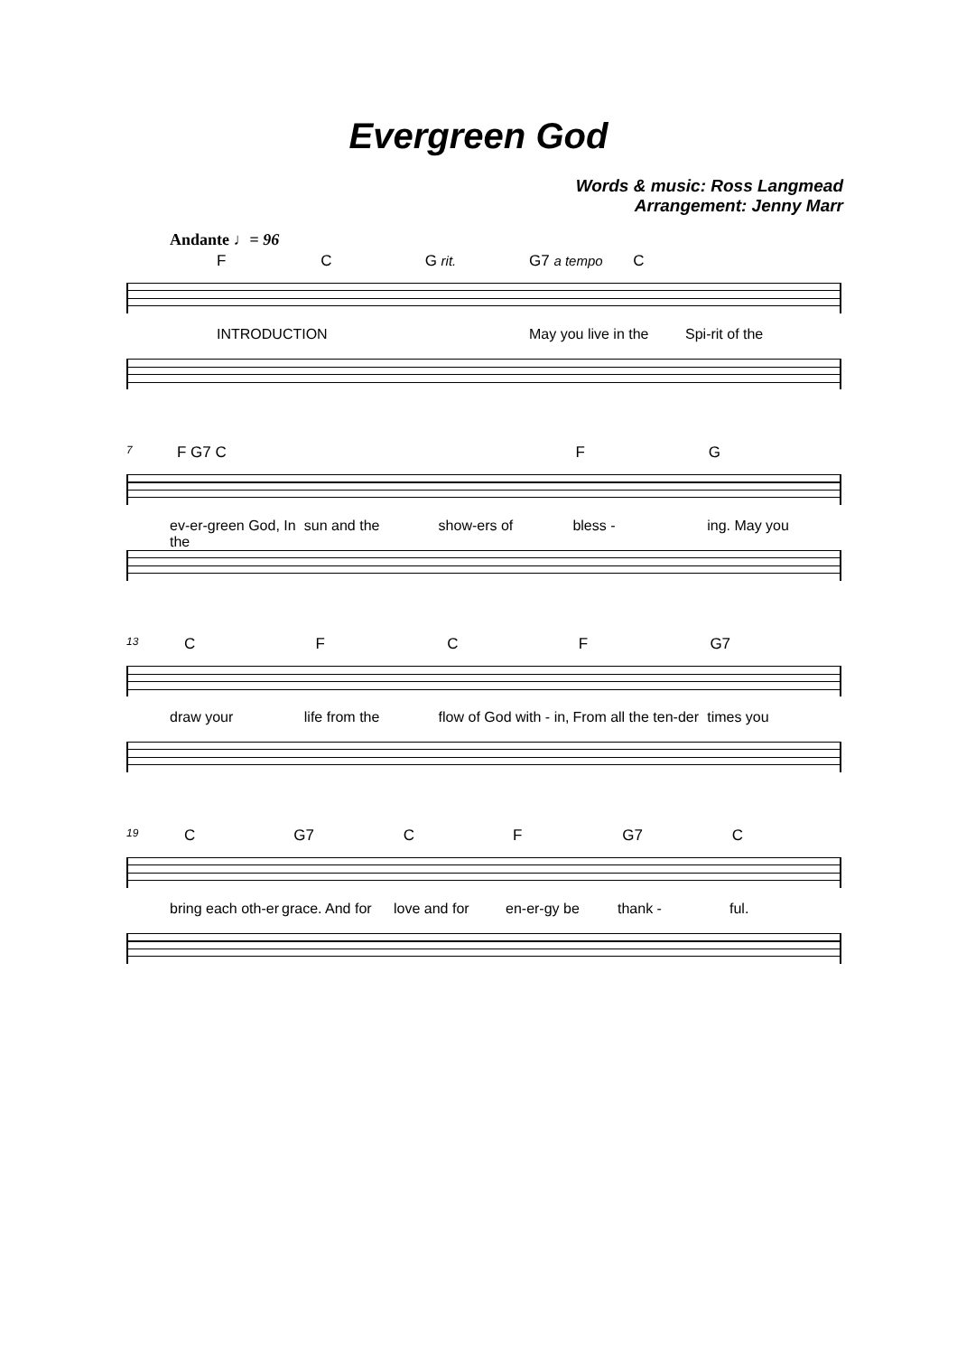Evergreen God
Words & music: Ross Langmead
Arrangement: Jenny Marr
Andante ♩= 96
FC G rit. G7 a tempo C
INTRODUCTION May you live in the Spi-rit of the
7
F G7 C FG
ev-er-green God, In the sun and the show-ers of bless - ing. May you
13
CFCF G7
draw your life from the flow of God with - in, From all the ten-der times you
19
C G7 CF G7 C
bring each oth-er grace. And for love and for en-er-gy be thank - ful.